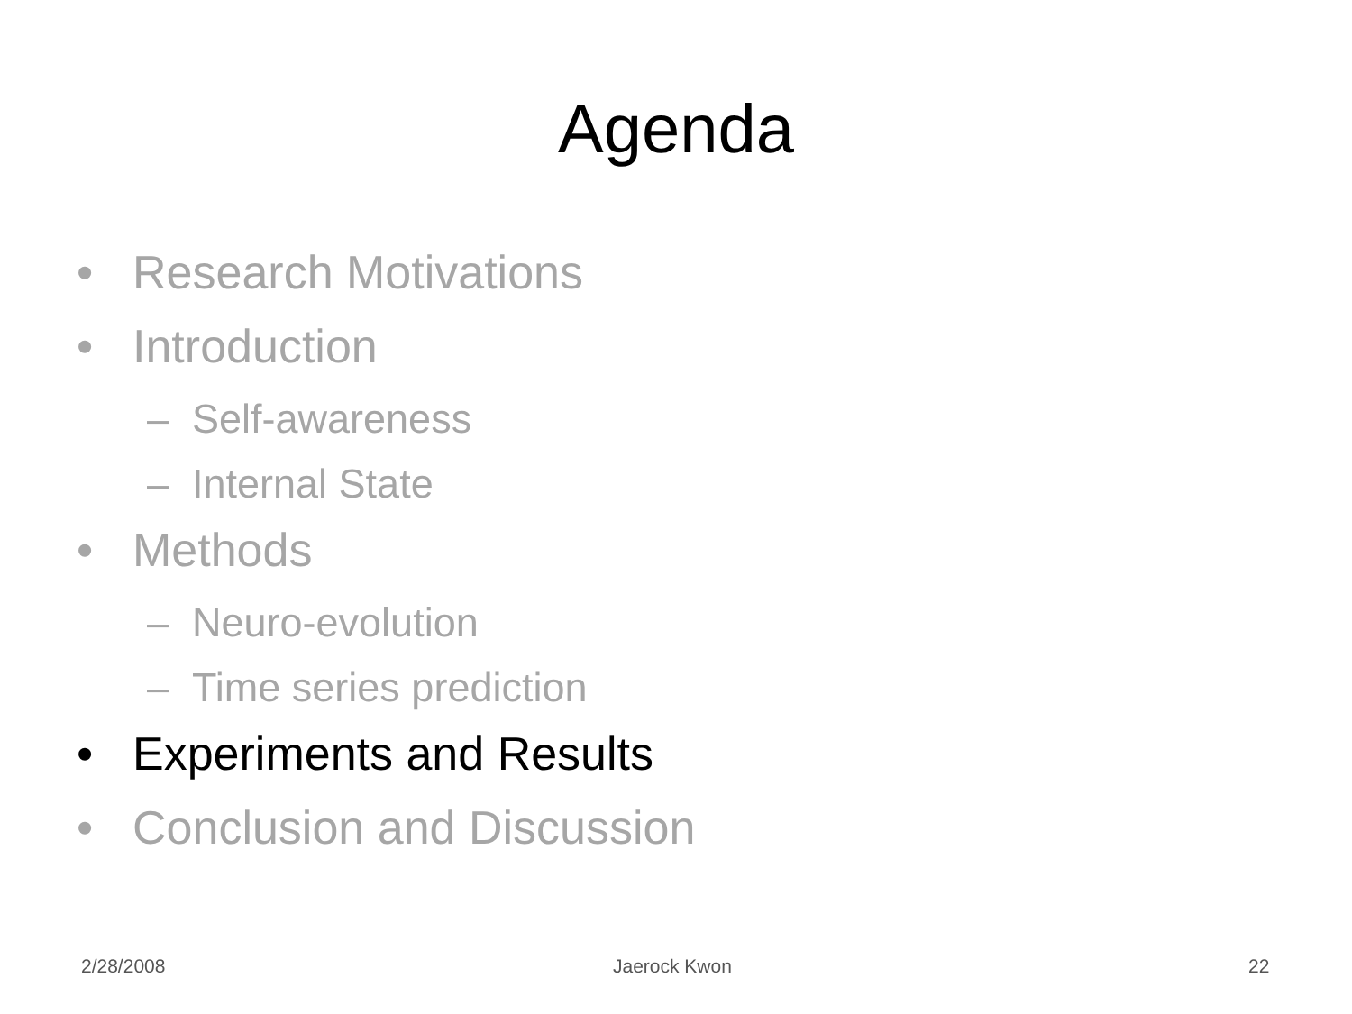Agenda
• Research Motivations
• Introduction
– Self-awareness
– Internal State
• Methods
– Neuro-evolution
– Time series prediction
• Experiments and Results
• Conclusion and Discussion
2/28/2008 Jaerock Kwon 22